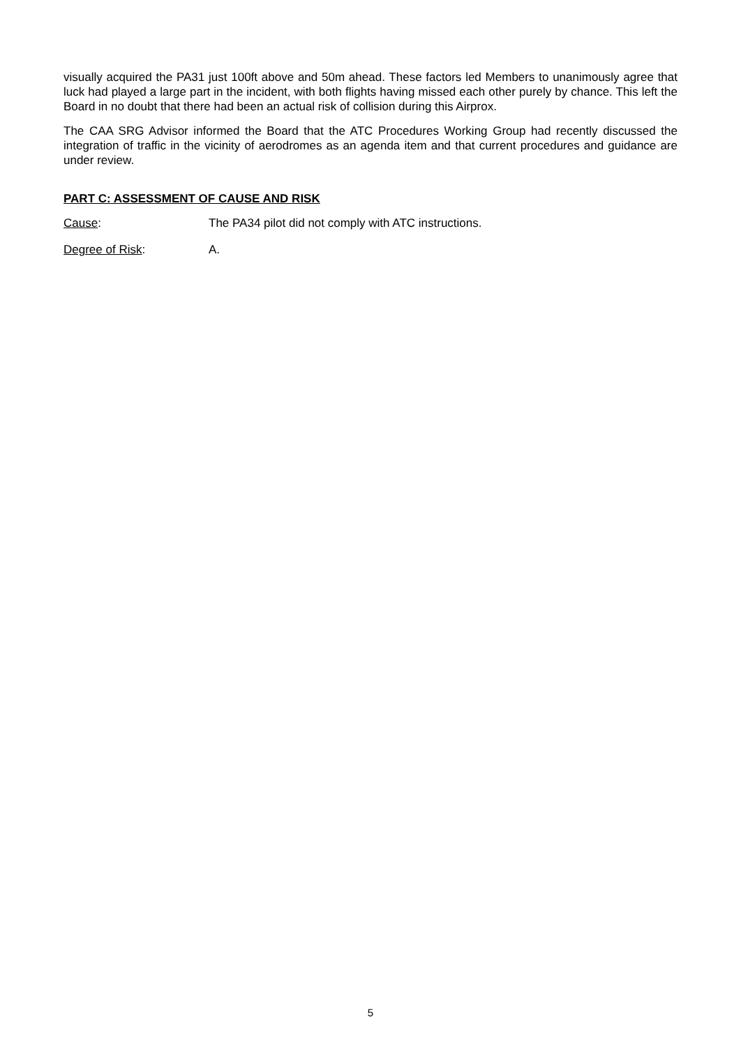visually acquired the PA31 just 100ft above and 50m ahead. These factors led Members to unanimously agree that luck had played a large part in the incident, with both flights having missed each other purely by chance. This left the Board in no doubt that there had been an actual risk of collision during this Airprox.
The CAA SRG Advisor informed the Board that the ATC Procedures Working Group had recently discussed the integration of traffic in the vicinity of aerodromes as an agenda item and that current procedures and guidance are under review.
PART C: ASSESSMENT OF CAUSE AND RISK
Cause: The PA34 pilot did not comply with ATC instructions.
Degree of Risk: A.
5